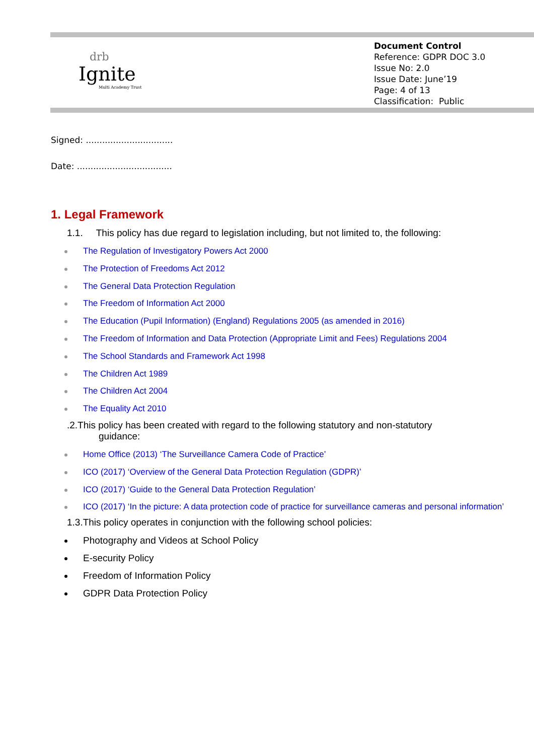drb
Ignite
Multi Academy Trust
Document Control
Reference: GDPR DOC 3.0
Issue No: 2.0
Issue Date: June’19
Page: 4 of 13
Classification: Public
Signed: ................................
Date: ...................................
1. Legal Framework
1.1. This policy has due regard to legislation including, but not limited to, the following:
The Regulation of Investigatory Powers Act 2000
The Protection of Freedoms Act 2012
The General Data Protection Regulation
The Freedom of Information Act 2000
The Education (Pupil Information) (England) Regulations 2005 (as amended in 2016)
The Freedom of Information and Data Protection (Appropriate Limit and Fees) Regulations 2004
The School Standards and Framework Act 1998
The Children Act 1989
The Children Act 2004
The Equality Act 2010
.2.This policy has been created with regard to the following statutory and non-statutory
guidance:
Home Office (2013) ‘The Surveillance Camera Code of Practice’
ICO (2017) ‘Overview of the General Data Protection Regulation (GDPR)’
ICO (2017) ‘Guide to the General Data Protection Regulation’
ICO (2017) ‘In the picture: A data protection code of practice for surveillance cameras and personal information’
1.3.This policy operates in conjunction with the following school policies:
Photography and Videos at School Policy
E-security Policy
Freedom of Information Policy
GDPR Data Protection Policy